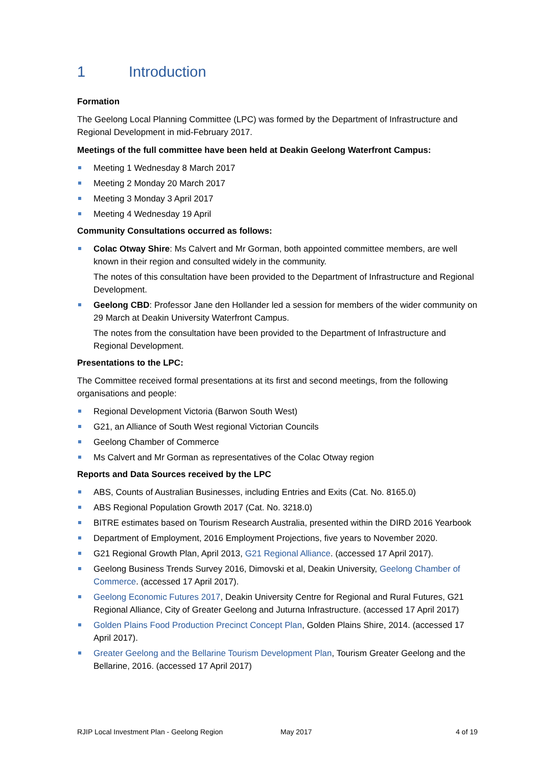1 Introduction
Formation
The Geelong Local Planning Committee (LPC) was formed by the Department of Infrastructure and Regional Development in mid-February 2017.
Meetings of the full committee have been held at Deakin Geelong Waterfront Campus:
Meeting 1 Wednesday 8 March 2017
Meeting 2 Monday 20 March 2017
Meeting 3 Monday 3 April 2017
Meeting 4 Wednesday 19 April
Community Consultations occurred as follows:
Colac Otway Shire: Ms Calvert and Mr Gorman, both appointed committee members, are well known in their region and consulted widely in the community.
The notes of this consultation have been provided to the Department of Infrastructure and Regional Development.
Geelong CBD: Professor Jane den Hollander led a session for members of the wider community on 29 March at Deakin University Waterfront Campus.
The notes from the consultation have been provided to the Department of Infrastructure and Regional Development.
Presentations to the LPC:
The Committee received formal presentations at its first and second meetings, from the following organisations and people:
Regional Development Victoria (Barwon South West)
G21, an Alliance of South West regional Victorian Councils
Geelong Chamber of Commerce
Ms Calvert and Mr Gorman as representatives of the Colac Otway region
Reports and Data Sources received by the LPC
ABS, Counts of Australian Businesses, including Entries and Exits (Cat. No. 8165.0)
ABS Regional Population Growth 2017 (Cat. No. 3218.0)
BITRE estimates based on Tourism Research Australia, presented within the DIRD 2016 Yearbook
Department of Employment, 2016 Employment Projections, five years to November 2020.
G21 Regional Growth Plan, April 2013, G21 Regional Alliance. (accessed 17 April 2017).
Geelong Business Trends Survey 2016, Dimovski et al, Deakin University, Geelong Chamber of Commerce. (accessed 17 April 2017).
Geelong Economic Futures 2017, Deakin University Centre for Regional and Rural Futures, G21 Regional Alliance, City of Greater Geelong and Juturna Infrastructure. (accessed 17 April 2017)
Golden Plains Food Production Precinct Concept Plan, Golden Plains Shire, 2014. (accessed 17 April 2017).
Greater Geelong and the Bellarine Tourism Development Plan, Tourism Greater Geelong and the Bellarine, 2016. (accessed 17 April 2017)
RJIP Local Investment Plan - Geelong Region May 2017 4 of 19